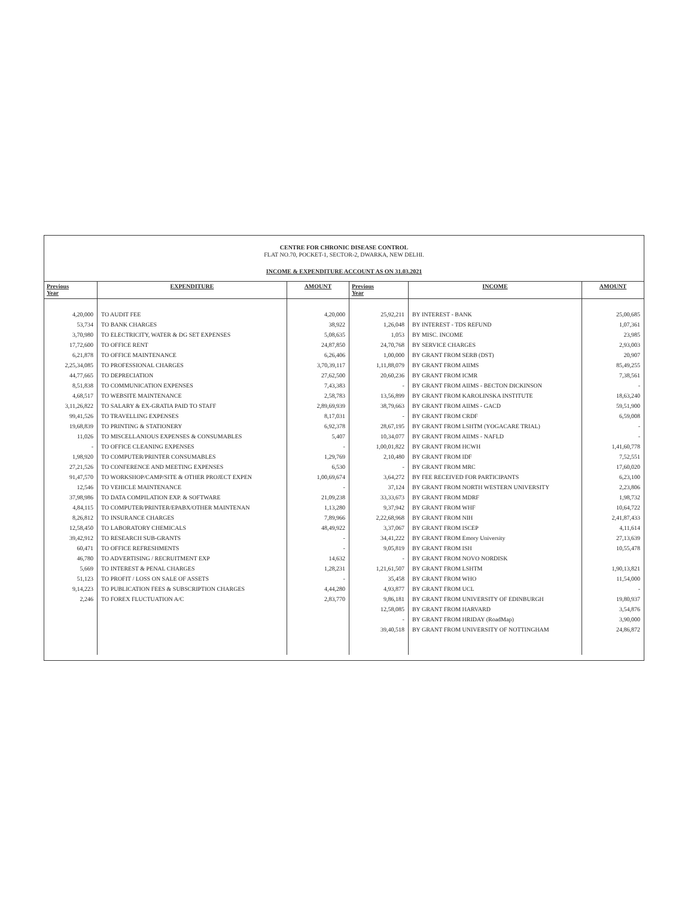CENTRE FOR CHRONIC DISEASE CONTROL
FLAT NO.70, POCKET-1, SECTOR-2, DWARKA, NEW DELHI.
INCOME & EXPENDITURE ACCOUNT AS ON 31.03.2021
| Previous Year | EXPENDITURE | AMOUNT | Previous Year | INCOME | AMOUNT |
| --- | --- | --- | --- | --- | --- |
| 4,20,000 | TO AUDIT FEE | 4,20,000 | 25,92,211 | BY INTEREST - BANK | 25,00,685 |
| 53,734 | TO BANK CHARGES | 38,922 | 1,26,048 | BY INTEREST - TDS REFUND | 1,07,361 |
| 3,70,980 | TO ELECTRICITY, WATER & DG SET EXPENSES | 5,08,635 | 1,053 | BY MISC. INCOME | 23,985 |
| 17,72,600 | TO OFFICE RENT | 24,87,850 | 24,70,768 | BY SERVICE CHARGES | 2,93,003 |
| 6,21,878 | TO OFFICE MAINTENANCE | 6,26,406 | 1,00,000 | BY GRANT FROM SERB (DST) | 20,907 |
| 2,25,34,085 | TO PROFESSIONAL CHARGES | 3,70,39,117 | 1,11,88,079 | BY GRANT FROM AIIMS | 85,49,255 |
| 44,77,665 | TO DEPRECIATION | 27,62,500 | 20,60,236 | BY GRANT FROM ICMR | 7,38,561 |
| 8,51,838 | TO COMMUNICATION EXPENSES | 7,43,383 | - | BY GRANT FROM AIIMS - BECTON DICKINSON | - |
| 4,68,517 | TO WEBSITE MAINTENANCE | 2,58,783 | 13,56,899 | BY GRANT FROM KAROLINSKA INSTITUTE | 18,63,240 |
| 3,11,26,822 | TO SALARY & EX-GRATIA PAID TO STAFF | 2,89,69,939 | 38,79,663 | BY GRANT FROM AIIMS - GACD | 59,51,900 |
| 99,41,526 | TO TRAVELLING EXPENSES | 8,17,031 | - | BY GRANT FROM CRDF | 6,59,008 |
| 19,68,839 | TO PRINTING & STATIONERY | 6,92,378 | 28,67,195 | BY GRANT FROM LSHTM (YOGACARE TRIAL) | - |
| 11,026 | TO MISCELLANIOUS EXPENSES & CONSUMABLES | 5,407 | 10,34,077 | BY GRANT FROM AIIMS - NAFLD | - |
| - | TO OFFICE CLEANING EXPENSES | - | 1,00,01,822 | BY GRANT FROM HCWH | 1,41,60,778 |
| 1,98,920 | TO COMPUTER/PRINTER CONSUMABLES | 1,29,769 | 2,10,480 | BY GRANT FROM IDF | 7,52,551 |
| 27,21,526 | TO CONFERENCE AND MEETING EXPENSES | 6,530 | - | BY GRANT FROM MRC | 17,60,020 |
| 91,47,570 | TO WORKSHOP/CAMP/SITE & OTHER PROJECT EXPEN | 1,00,69,674 | 3,64,272 | BY FEE RECEIVED FOR PARTICIPANTS | 6,23,100 |
| 12,546 | TO VEHICLE MAINTENANCE | - | 37,124 | BY GRANT FROM NORTH WESTERN UNIVERSITY | 2,23,806 |
| 37,98,986 | TO DATA COMPILATION EXP. & SOFTWARE | 21,09,238 | 33,33,673 | BY GRANT FROM MDRF | 1,98,732 |
| 4,84,115 | TO COMPUTER/PRINTER/EPABX/OTHER MAINTENAN | 1,13,280 | 9,37,942 | BY GRANT FROM WHF | 10,64,722 |
| 8,26,812 | TO INSURANCE CHARGES | 7,89,966 | 2,22,68,968 | BY GRANT FROM NIH | 2,41,87,433 |
| 12,58,450 | TO LABORATORY CHEMICALS | 48,49,922 | 3,37,067 | BY GRANT FROM ISCEP | 4,11,614 |
| 39,42,912 | TO RESEARCH SUB-GRANTS | - | 34,41,222 | BY GRANT FROM Emory University | 27,13,639 |
| 60,471 | TO OFFICE REFRESHMENTS | - | 9,05,819 | BY GRANT FROM ISH | 10,55,478 |
| 46,780 | TO ADVERTISING / RECRUITMENT EXP | 14,632 | - | BY GRANT FROM NOVO NORDISK | |
| 5,669 | TO INTEREST & PENAL CHARGES | 1,28,231 | 1,21,61,507 | BY GRANT FROM LSHTM | 1,90,13,821 |
| 51,123 | TO PROFIT / LOSS ON SALE OF ASSETS | - | 35,458 | BY GRANT FROM WHO | 11,54,000 |
| 9,14,223 | TO PUBLICATION FEES & SUBSCRIPTION CHARGES | 4,44,280 | 4,93,877 | BY GRANT FROM UCL | - |
| 2,246 | TO FOREX FLUCTUATION A/C | 2,83,770 | 9,86,181 | BY GRANT FROM UNIVERSITY OF EDINBURGH | 19,80,937 |
| | | | 12,58,085 | BY GRANT FROM HARVARD | 3,54,876 |
| | | | - | BY GRANT FROM HRIDAY (RoadMap) | 3,90,000 |
| | | | 39,40,518 | BY GRANT FROM UNIVERSITY OF NOTTINGHAM | 24,86,872 |